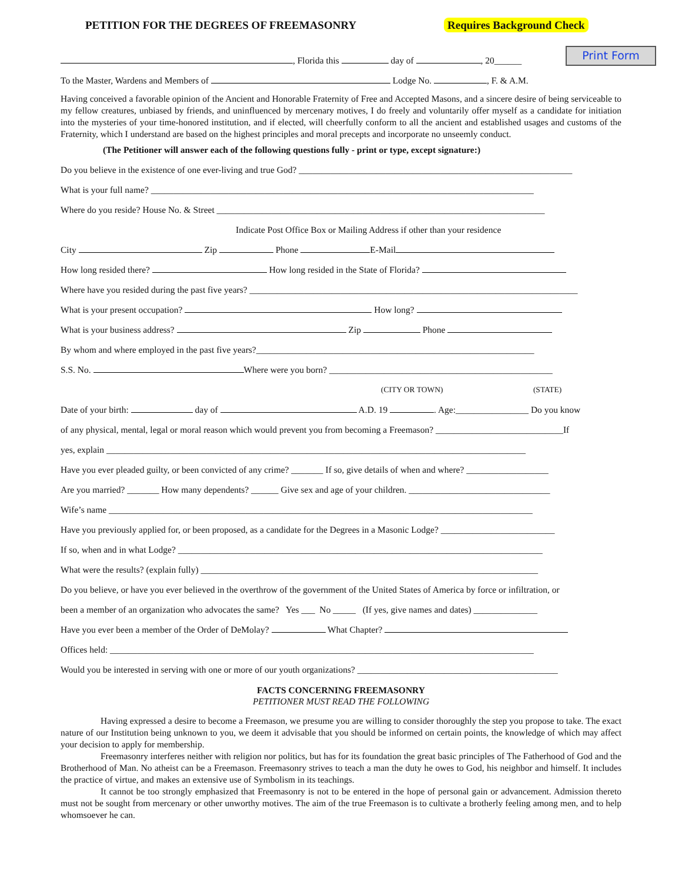PETITION FOR THE DEGREES OF FREEMASONRY Requires Background Check
Print Form
, Florida this day of , 20______
To the Master, Wardens and Members of Lodge No. , F. & A.M.
Having conceived a favorable opinion of the Ancient and Honorable Fraternity of Free and Accepted Masons, and a sincere desire of being serviceable to my fellow creatures, unbiased by friends, and uninfluenced by mercenary motives, I do freely and voluntarily offer myself as a candidate for initiation into the mysteries of your time-honored institution, and if elected, will cheerfully conform to all the ancient and established usages and customs of the Fraternity, which I understand are based on the highest principles and moral precepts and incorporate no unseemly conduct.
(The Petitioner will answer each of the following questions fully - print or type, except signature:)
Do you believe in the existence of one ever-living and true God? ____________________________________________________________
What is your full name? ____________________________________________________________________________________
Where do you reside? House No. & Street ________________________________________________________________________
Indicate Post Office Box or Mailing Address if other than your residence
City Zip Phone E-Mail
How long resided there? How long resided in the State of Florida?
Where have you resided during the past five years? ________________________________________________________________________
What is your present occupation? How long?
What is your business address? Zip Phone
By whom and where employed in the past five years?_____________________________________________________________
S.S. No. Where were you born? _________________________________________________
(CITY OR TOWN) (STATE)
Date of your birth: day of A.D. 19 . Age:________________ Do you know
of any physical, mental, legal or moral reason which would prevent you from becoming a Freemason? ____________________________If
yes, explain ____________________________________________________________________________________________
Have you ever pleaded guilty, or been convicted of any crime? _______ If so, give details of when and where? __________________
Are you married? _______ How many dependents? ______ Give sex and age of your children. _______________________________
Wife’s name _____________________________________________________________________________________________
Have you previously applied for, or been proposed, as a candidate for the Degrees in a Masonic Lodge? _________________________
If so, when and in what Lodge? ________________________________________________________________________________
What were the results? (explain fully) __________________________________________________________________________
Do you believe, or have you ever believed in the overthrow of the government of the United States of America by force or infiltration, or
been a member of an organization who advocates the same? Yes ___ No _____ (If yes, give names and dates) ______________
Have you ever been a member of the Order of DeMolay? What Chapter?
Offices held: _____________________________________________________________________________________________
Would you be interested in serving with one or more of our youth organizations? ____________________________________________
FACTS CONCERNING FREEMASONRY
PETITIONER MUST READ THE FOLLOWING
Having expressed a desire to become a Freemason, we presume you are willing to consider thoroughly the step you propose to take. The exact nature of our Institution being unknown to you, we deem it advisable that you should be informed on certain points, the knowledge of which may affect your decision to apply for membership.
Freemasonry interferes neither with religion nor politics, but has for its foundation the great basic principles of The Fatherhood of God and the Brotherhood of Man. No atheist can be a Freemason. Freemasonry strives to teach a man the duty he owes to God, his neighbor and himself. It includes the practice of virtue, and makes an extensive use of Symbolism in its teachings.
It cannot be too strongly emphasized that Freemasonry is not to be entered in the hope of personal gain or advancement. Admission thereto must not be sought from mercenary or other unworthy motives. The aim of the true Freemason is to cultivate a brotherly feeling among men, and to help whomsoever he can.